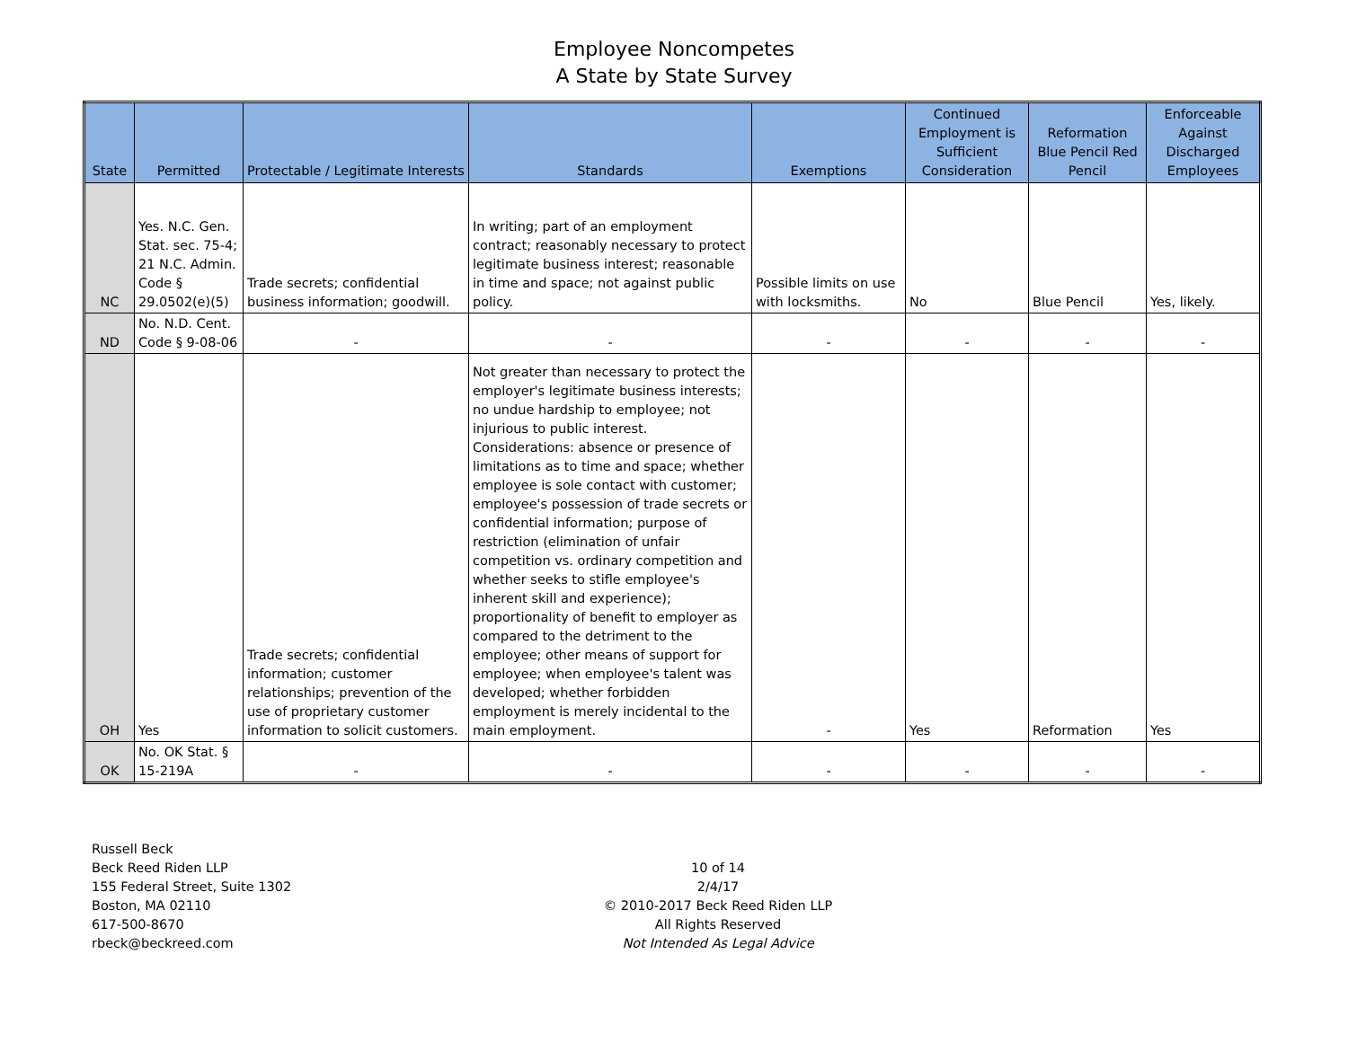Employee Noncompetes
A State by State Survey
| State | Permitted | Protectable / Legitimate Interests | Standards | Exemptions | Continued Employment is Sufficient Consideration | Reformation Blue Pencil Red Pencil | Enforceable Against Discharged Employees |
| --- | --- | --- | --- | --- | --- | --- | --- |
| NC | Yes. N.C. Gen. Stat. sec. 75-4; 21 N.C. Admin. Code § 29.0502(e)(5) | Trade secrets; confidential business information; goodwill. | In writing; part of an employment contract; reasonably necessary to protect legitimate business interest; reasonable in time and space; not against public policy. | Possible limits on use with locksmiths. | No | Blue Pencil | Yes, likely. |
| ND | No. N.D. Cent. Code § 9-08-06 | - | - | - | - | - | - |
| OH | Yes | Trade secrets; confidential information; customer relationships; prevention of the use of proprietary customer information to solicit customers. | Not greater than necessary to protect the employer's legitimate business interests; no undue hardship to employee; not injurious to public interest. Considerations: absence or presence of limitations as to time and space; whether employee is sole contact with customer; employee's possession of trade secrets or confidential information; purpose of restriction (elimination of unfair competition vs. ordinary competition and whether seeks to stifle employee's inherent skill and experience); proportionality of benefit to employer as compared to the detriment to the employee; other means of support for employee; when employee's talent was developed; whether forbidden employment is merely incidental to the main employment. | - | Yes | Reformation | Yes |
| OK | No. OK Stat. § 15-219A | - | - | - | - | - | - |
Russell Beck
Beck Reed Riden LLP
155 Federal Street, Suite 1302
Boston, MA 02110
617-500-8670
rbeck@beckreed.com
10 of 14
2/4/17
© 2010-2017 Beck Reed Riden LLP
All Rights Reserved
Not Intended As Legal Advice